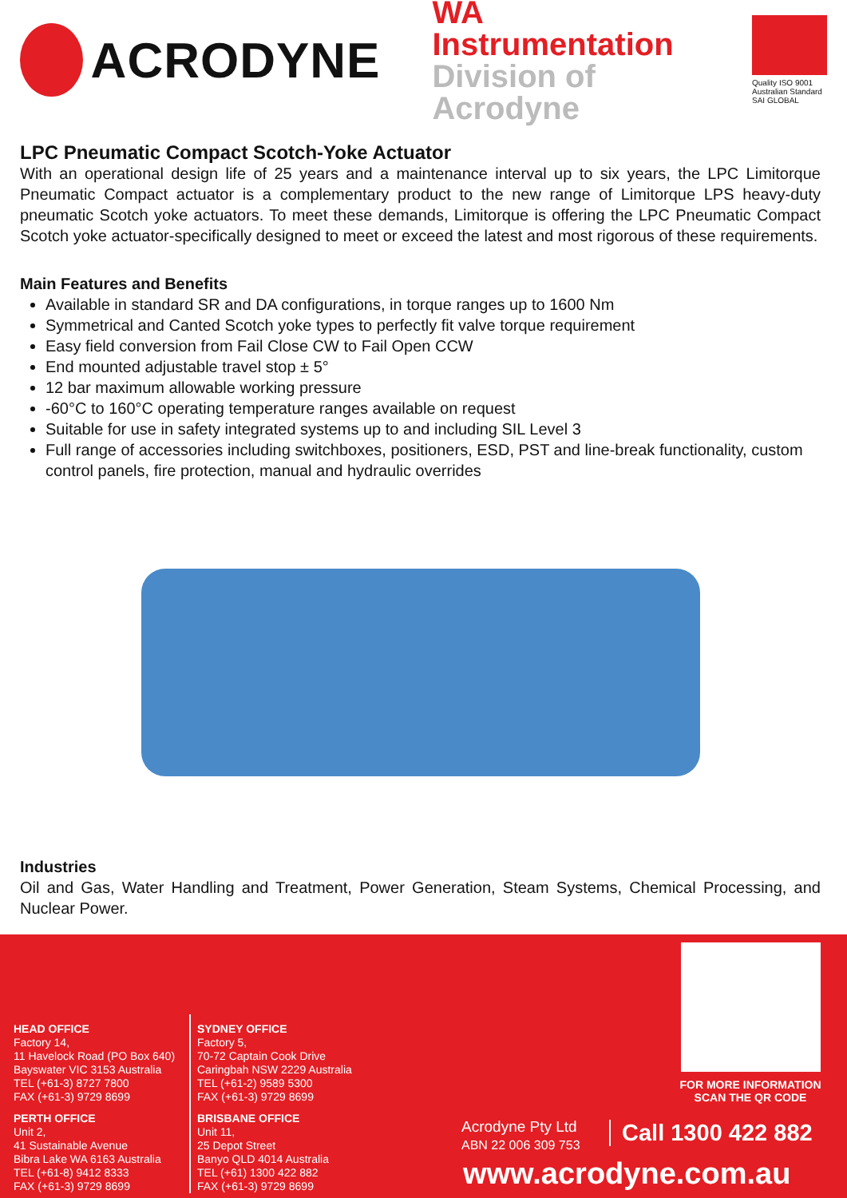ACRODYNE
WA Instrumentation
Division of Acrodyne
Quality ISO 9001 Australian Standard SAI GLOBAL
LPC Pneumatic Compact Scotch-Yoke Actuator
With an operational design life of 25 years and a maintenance interval up to six years, the LPC Limitorque Pneumatic Compact actuator is a complementary product to the new range of Limitorque LPS heavy-duty pneumatic Scotch yoke actuators. To meet these demands, Limitorque is offering the LPC Pneumatic Compact Scotch yoke actuator-specifically designed to meet or exceed the latest and most rigorous of these requirements.
Main Features and Benefits
Available in standard SR and DA configurations, in torque ranges up to 1600 Nm
Symmetrical and Canted Scotch yoke types to perfectly fit valve torque requirement
Easy field conversion from Fail Close CW to Fail Open CCW
End mounted adjustable travel stop ± 5°
12 bar maximum allowable working pressure
-60°C to 160°C operating temperature ranges available on request
Suitable for use in safety integrated systems up to and including SIL Level 3
Full range of accessories including switchboxes, positioners, ESD, PST and line-break functionality, custom control panels, fire protection, manual and hydraulic overrides
Industries
Oil and Gas, Water Handling and Treatment, Power Generation, Steam Systems, Chemical Processing, and Nuclear Power.
HEAD OFFICE
Factory 14,
11 Havelock Road (PO Box 640)
Bayswater VIC 3153 Australia
TEL (+61-3) 8727 7800
FAX (+61-3) 9729 8699
PERTH OFFICE
Unit 2,
41 Sustainable Avenue
Bibra Lake WA 6163 Australia
TEL (+61-8) 9412 8333
FAX (+61-3) 9729 8699
SYDNEY OFFICE
Factory 5,
70-72 Captain Cook Drive
Caringbah NSW 2229 Australia
TEL (+61-2) 9589 5300
FAX (+61-3) 9729 8699
BRISBANE OFFICE
Unit 11,
25 Depot Street
Banyo QLD 4014 Australia
TEL (+61) 1300 422 882
FAX (+61-3) 9729 8699
FOR MORE INFORMATION
SCAN THE QR CODE
Acrodyne Pty Ltd
ABN 22 006 309 753
Call 1300 422 882
www.acrodyne.com.au